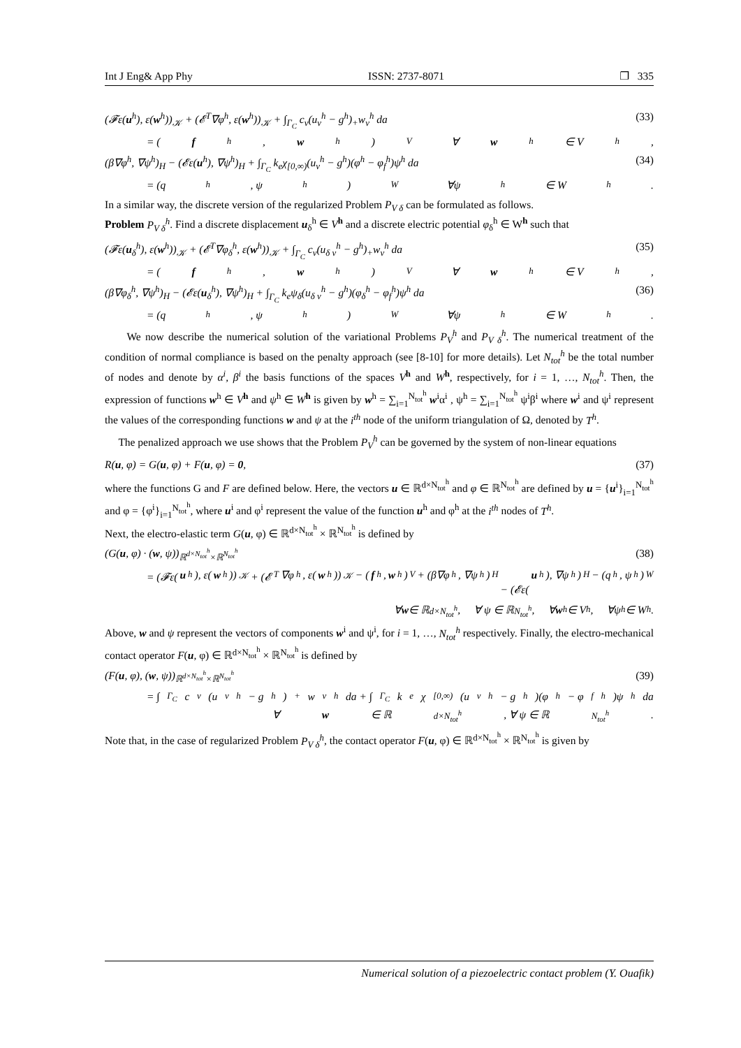Int J Eng& App Phy ISSN: 2737-8071 ❐ 335
(𝓕ε(u<sup>h</sup>), ε(w<sup>h</sup>))<sub>𝒦</sub> + (𝓔<sup>T</sup>∇φ<sup>h</sup>, ε(w<sup>h</sup>))<sub>𝒦</sub> + ∫<sub>Γ<sub>C</sub></sub> c<sub>ν</sub>(u<sub>ν</sub><sup>h</sup> − g<sup>h</sup>)<sub>+</sub>w<sub>ν</sub><sup>h</sup> da (33)
= (f<sup>h</sup>, w<sup>h</sup>)<sub>V</sub> ∀ w<sup>h</sup> ∈ V<sup>h</sup>,
(β∇φ<sup>h</sup>, ∇ψ<sup>h</sup>)<sub>H</sub> − (𝓔ε(u<sup>h</sup>), ∇ψ<sup>h</sup>)<sub>H</sub> + ∫<sub>Γ<sub>C</sub></sub> k<sub>e</sub>χ<sub>[0,∞)</sub>(u<sub>ν</sub><sup>h</sup> − g<sup>h</sup>)(φ<sup>h</sup> − φ<sub>f</sub><sup>h</sup>)ψ<sup>h</sup> da (34)
= (q<sup>h</sup>, ψ<sup>h</sup>)<sub>W</sub> ∀ψ<sup>h</sup> ∈ W<sup>h</sup>.
In a similar way, the discrete version of the regularized Problem P<sub>V δ</sub> can be formulated as follows.
Problem P<sub>V δ</sub><sup>h</sup>. Find a discrete displacement u<sub>δ</sub><sup>h</sup> ∈ V<sup>h</sup> and a discrete electric potential φ<sub>δ</sub><sup>h</sup> ∈ W<sup>h</sup> such that
(𝓕ε(u<sub>δ</sub><sup>h</sup>), ε(w<sup>h</sup>))<sub>𝒦</sub> + (𝓔<sup>T</sup>∇φ<sub>δ</sub><sup>h</sup>, ε(w<sup>h</sup>))<sub>𝒦</sub> + ∫<sub>Γ<sub>C</sub></sub> c<sub>ν</sub>(u<sub>δ ν</sub><sup>h</sup> − g<sup>h</sup>)<sub>+</sub>w<sub>ν</sub><sup>h</sup> da (35)
= (f<sup>h</sup>, w<sup>h</sup>)<sub>V</sub> ∀ w<sup>h</sup> ∈ V<sup>h</sup>,
(β∇φ<sub>δ</sub><sup>h</sup>, ∇ψ<sup>h</sup>)<sub>H</sub> − (𝓔ε(u<sub>δ</sub><sup>h</sup>), ∇ψ<sup>h</sup>)<sub>H</sub> + ∫<sub>Γ<sub>C</sub></sub> k<sub>e</sub>ψ<sub>δ</sub>(u<sub>δ ν</sub><sup>h</sup> − g<sup>h</sup>)(φ<sub>δ</sub><sup>h</sup> − φ<sub>f</sub><sup>h</sup>)ψ<sup>h</sup> da (36)
= (q<sup>h</sup>, ψ<sup>h</sup>)<sub>W</sub> ∀ψ<sup>h</sup> ∈ W<sup>h</sup>.
We now describe the numerical solution of the variational Problems P<sub>V</sub><sup>h</sup> and P<sub>V δ</sub><sup>h</sup>. The numerical treatment of the condition of normal compliance is based on the penalty approach (see [8-10] for more details). Let N<sub>tot</sub><sup>h</sup> be the total number of nodes and denote by α<sup>i</sup>, β<sup>i</sup> the basis functions of the spaces V<sup>h</sup> and W<sup>h</sup>, respectively, for i = 1, …, N<sub>tot</sub><sup>h</sup>. Then, the expression of functions w<sup>h</sup> ∈ V<sup>h</sup> and ψ<sup>h</sup> ∈ W<sup>h</sup> is given by w<sup>h</sup> = ∑<sub>i=1</sub><sup>N<sub>tot</sub><sup>h</sup></sup> w<sup>i</sup>α<sup>i</sup> , ψ<sup>h</sup> = ∑<sub>i=1</sub><sup>N<sub>tot</sub><sup>h</sup></sup> ψ<sup>i</sup>β<sup>i</sup> where w<sup>i</sup> and ψ<sup>i</sup> represent the values of the corresponding functions w and ψ at the i<sup>th</sup> node of the uniform triangulation of Ω, denoted by T<sup>h</sup>.
The penalized approach we use shows that the Problem P<sub>V</sub><sup>h</sup> can be governed by the system of non-linear equations
R(u, φ) = G(u, φ) + F(u, φ) = 0, (37)
where the functions G and F are defined below. Here, the vectors u ∈ ℝ<sup>d×N<sub>tot</sub><sup>h</sup></sup> and φ ∈ ℝ<sup>N<sub>tot</sub><sup>h</sup></sup> are defined by u = {u<sup>i</sup>}<sub>i=1</sub><sup>N<sub>tot</sub><sup>h</sup></sup> and φ = {φ<sup>i</sup>}<sub>i=1</sub><sup>N<sub>tot</sub><sup>h</sup></sup>, where u<sup>i</sup> and φ<sup>i</sup> represent the value of the function u<sup>h</sup> and φ<sup>h</sup> at the i<sup>th</sup> nodes of T<sup>h</sup>.
Next, the electro-elastic term G(u, φ) ∈ ℝ<sup>d×N<sub>tot</sub><sup>h</sup></sup> × ℝ<sup>N<sub>tot</sub><sup>h</sup></sup> is defined by
(G(u, φ) · (w, ψ))<sub>ℝ<sup>d×N<sub>tot</sub><sup>h</sup></sup>×ℝ<sup>N<sub>tot</sub><sup>h</sup></sup></sub> (38)
= (𝓕ε(u<sup>h</sup>), ε(w<sup>h</sup>))<sub>𝒦</sub> + (𝓔<sup>T</sup>∇φ<sup>h</sup>, ε(w<sup>h</sup>))<sub>𝒦</sub> − (f<sup>h</sup>, w<sup>h</sup>)<sub>V</sub> + (β∇φ<sup>h</sup>, ∇ψ<sup>h</sup>)<sub>H</sub>
− (𝓔ε(u<sup>h</sup>), ∇ψ<sup>h</sup>)<sub>H</sub> − (q<sup>h</sup>, ψ<sup>h</sup>)<sub>W</sub>
∀ w ∈ ℝ<sup>d×N<sub>tot</sub><sup>h</sup></sup>, ∀ ψ ∈ ℝ<sup>N<sub>tot</sub><sup>h</sup></sup>, ∀ w<sup>h</sup> ∈ V<sup>h</sup>, ∀ψ<sup>h</sup> ∈ W<sup>h</sup>.
Above, w and ψ represent the vectors of components w<sup>i</sup> and ψ<sup>i</sup>, for i = 1, …, N<sub>tot</sub><sup>h</sup> respectively. Finally, the electro-mechanical contact operator F(u, φ) ∈ ℝ<sup>d×N<sub>tot</sub><sup>h</sup></sup> × ℝ<sup>N<sub>tot</sub><sup>h</sup></sup> is defined by
(F(u, φ), (w, ψ))<sub>ℝ<sup>d×N<sub>tot</sub><sup>h</sup></sup>×ℝ<sup>N<sub>tot</sub><sup>h</sup></sup></sub> (39)
= ∫<sub>Γ<sub>C</sub></sub> c<sub>ν</sub>(u<sub>ν</sub><sup>h</sup> − g<sup>h</sup>)<sub>+</sub>w<sub>ν</sub><sup>h</sup> da + ∫<sub>Γ<sub>C</sub></sub> k<sub>e</sub>χ<sub>[0,∞)</sub>(u<sub>ν</sub><sup>h</sup> − g<sup>h</sup>)(φ<sup>h</sup> − φ<sub>f</sub><sup>h</sup>)ψ<sup>h</sup> da
∀ w ∈ ℝ<sup>d×N<sub>tot</sub><sup>h</sup></sup>, ∀ ψ ∈ ℝ<sup>N<sub>tot</sub><sup>h</sup></sup>.
Note that, in the case of regularized Problem P<sub>V δ</sub><sup>h</sup>, the contact operator F(u, φ) ∈ ℝ<sup>d×N<sub>tot</sub><sup>h</sup></sup> × ℝ<sup>N<sub>tot</sub><sup>h</sup></sup> is given by
Numerical solution of a piezoelectric contact problem (Y. Ouafik)